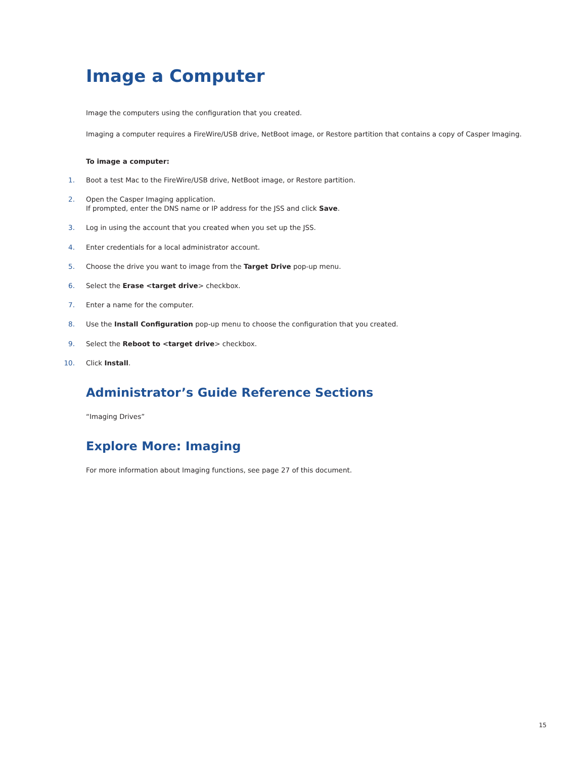Image a Computer
Image the computers using the configuration that you created.
Imaging a computer requires a FireWire/USB drive, NetBoot image, or Restore partition that contains a copy of Casper Imaging.
To image a computer:
1. Boot a test Mac to the FireWire/USB drive, NetBoot image, or Restore partition.
2. Open the Casper Imaging application.
If prompted, enter the DNS name or IP address for the JSS and click Save.
3. Log in using the account that you created when you set up the JSS.
4. Enter credentials for a local administrator account.
5. Choose the drive you want to image from the Target Drive pop-up menu.
6. Select the Erase <target drive> checkbox.
7. Enter a name for the computer.
8. Use the Install Configuration pop-up menu to choose the configuration that you created.
9. Select the Reboot to <target drive> checkbox.
10. Click Install.
Administrator’s Guide Reference Sections
“Imaging Drives”
Explore More: Imaging
For more information about Imaging functions, see page 27 of this document.
15